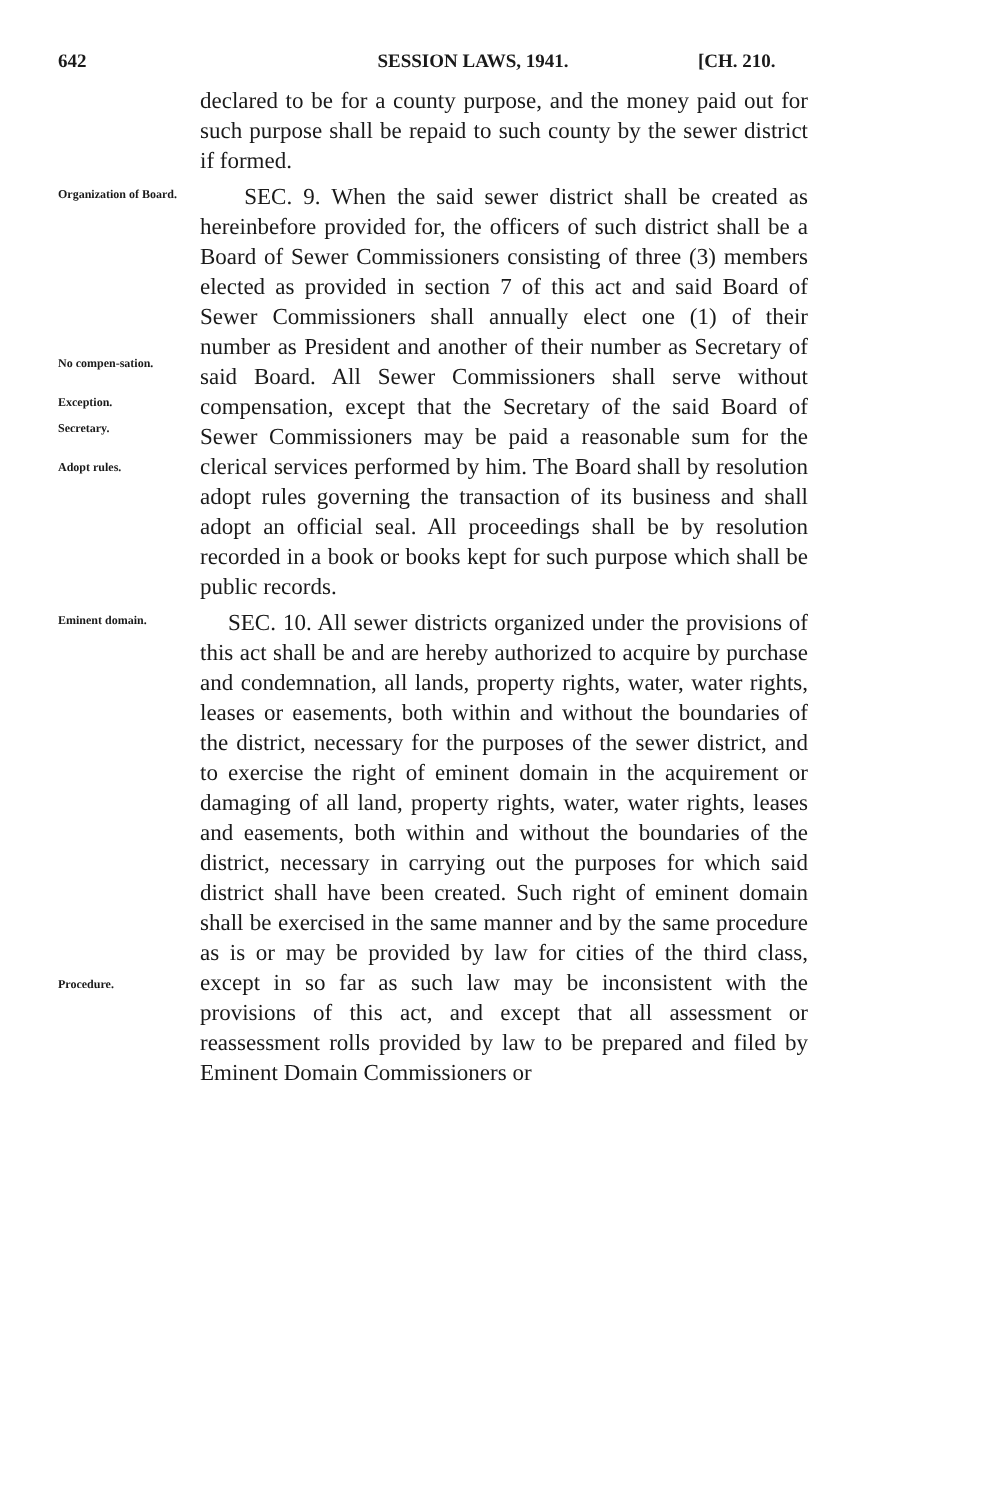642 SESSION LAWS, 1941. [CH. 210.
declared to be for a county purpose, and the money paid out for such purpose shall be repaid to such county by the sewer district if formed.
Organization of Board.
No compen-sation.
Exception.
Secretary.
Adopt rules.
SEC. 9. When the said sewer district shall be created as hereinbefore provided for, the officers of such district shall be a Board of Sewer Commissioners consisting of three (3) members elected as provided in section 7 of this act and said Board of Sewer Commissioners shall annually elect one (1) of their number as President and another of their number as Secretary of said Board. All Sewer Commissioners shall serve without compensation, except that the Secretary of the said Board of Sewer Commissioners may be paid a reasonable sum for the clerical services performed by him. The Board shall by resolution adopt rules governing the transaction of its business and shall adopt an official seal. All proceedings shall be by resolution recorded in a book or books kept for such purpose which shall be public records.
Eminent domain.
Procedure.
SEC. 10. All sewer districts organized under the provisions of this act shall be and are hereby authorized to acquire by purchase and condemnation, all lands, property rights, water, water rights, leases or easements, both within and without the boundaries of the district, necessary for the purposes of the sewer district, and to exercise the right of eminent domain in the acquirement or damaging of all land, property rights, water, water rights, leases and easements, both within and without the boundaries of the district, necessary in carrying out the purposes for which said district shall have been created. Such right of eminent domain shall be exercised in the same manner and by the same procedure as is or may be provided by law for cities of the third class, except in so far as such law may be inconsistent with the provisions of this act, and except that all assessment or reassessment rolls provided by law to be prepared and filed by Eminent Domain Commissioners or